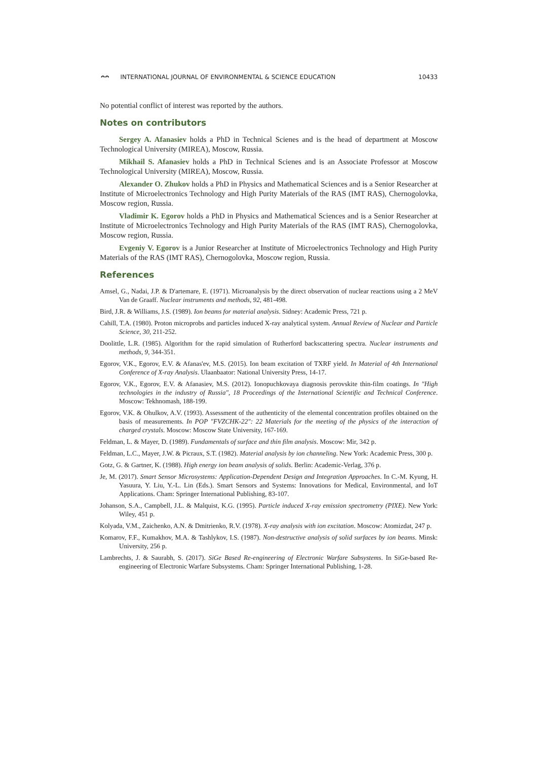ᴖᴖ INTERNATIONAL JOURNAL OF ENVIRONMENTAL & SCIENCE EDUCATION
10433
No potential conflict of interest was reported by the authors.
Notes on contributors
Sergey A. Afanasiev holds a PhD in Technical Scienes and is the head of department at Moscow Technological University (MIREA), Moscow, Russia.
Mikhail S. Afanasiev holds a PhD in Technical Scienes and is an Associate Professor at Moscow Technological University (MIREA), Moscow, Russia.
Alexander O. Zhukov holds a PhD in Physics and Mathematical Sciences and is a Senior Researcher at Institute of Microelectronics Technology and High Purity Materials of the RAS (IMT RAS), Chernogolovka, Moscow region, Russia.
Vladimir K. Egorov holds a PhD in Physics and Mathematical Sciences and is a Senior Researcher at Institute of Microelectronics Technology and High Purity Materials of the RAS (IMT RAS), Chernogolovka, Moscow region, Russia.
Evgeniy V. Egorov is a Junior Researcher at Institute of Microelectronics Technology and High Purity Materials of the RAS (IMT RAS), Chernogolovka, Moscow region, Russia.
References
Amsel, G., Nadai, J.P. & D'artemare, E. (1971). Microanalysis by the direct observation of nuclear reactions using a 2 MeV Van de Graaff. Nuclear instruments and methods, 92, 481-498.
Bird, J.R. & Williams, J.S. (1989). Ion beams for material analysis. Sidney: Academic Press, 721 p.
Cahill, T.A. (1980). Proton microprobs and particles induced X-ray analytical system. Annual Review of Nuclear and Particle Science, 30, 211-252.
Doolittle, L.R. (1985). Algorithm for the rapid simulation of Rutherford backscattering spectra. Nuclear instruments and methods, 9, 344-351.
Egorov, V.K., Egorov, E.V. & Afanas'ev, M.S. (2015). Ion beam excitation of TXRF yield. In Material of 4th International Conference of X-ray Analysis. Ulaanbaator: National University Press, 14-17.
Egorov, V.K., Egorov, E.V. & Afanasiev, M.S. (2012). Ionopuchkovaya diagnosis perovskite thin-film coatings. In "High technologies in the industry of Russia", 18 Proceedings of the International Scientific and Technical Conference. Moscow: Tekhnomash, 188-199.
Egorov, V.K. & Ohulkov, A.V. (1993). Assessment of the authenticity of the elemental concentration profiles obtained on the basis of measurements. In POP "FVZCHK-22": 22 Materials for the meeting of the physics of the interaction of charged crystals. Moscow: Moscow State University, 167-169.
Feldman, L. & Mayer, D. (1989). Fundamentals of surface and thin film analysis. Moscow: Mir, 342 p.
Feldman, L.C., Mayer, J.W. & Picraux, S.T. (1982). Material analysis by ion channeling. New York: Academic Press, 300 p.
Gotz, G. & Gartner, K. (1988). High energy ion beam analysis of solids. Berlin: Academic-Verlag, 376 p.
Je, M. (2017). Smart Sensor Microsystems: Application-Dependent Design and Integration Approaches. In C.-M. Kyung, H. Yasuura, Y. Liu, Y.-L. Lin (Eds.). Smart Sensors and Systems: Innovations for Medical, Environmental, and IoT Applications. Cham: Springer International Publishing, 83-107.
Johanson, S.A., Campbell, J.L. & Malquist, K.G. (1995). Particle induced X-ray emission spectrometry (PIXE). New York: Wiley, 451 p.
Kolyada, V.M., Zaichenko, A.N. & Dmitrienko, R.V. (1978). X-ray analysis with ion excitation. Moscow: Atomizdat, 247 p.
Komarov, F.F., Kumakhov, M.A. & Tashlykov, I.S. (1987). Non-destructive analysis of solid surfaces by ion beams. Minsk: University, 256 p.
Lambrechts, J. & Saurabh, S. (2017). SiGe Based Re-engineering of Electronic Warfare Subsystems. In SiGe-based Re-engineering of Electronic Warfare Subsystems. Cham: Springer International Publishing, 1-28.